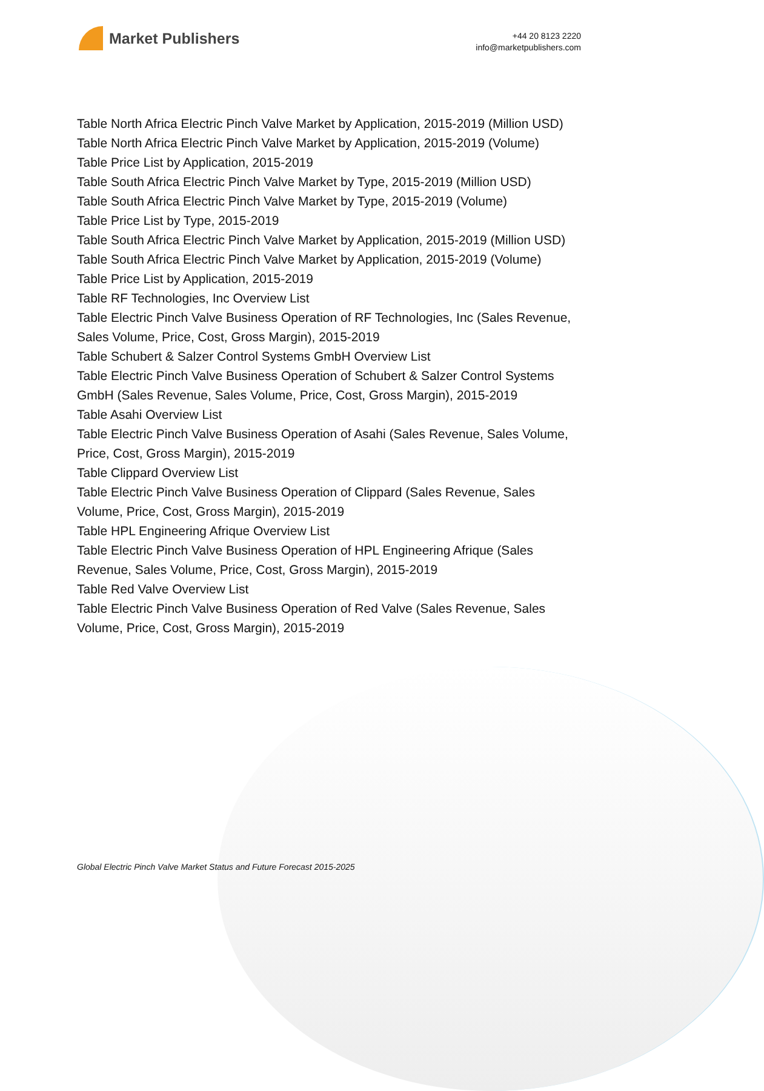Market Publishers
+44 20 8123 2220
info@marketpublishers.com
Table North Africa Electric Pinch Valve Market by Application, 2015-2019 (Million USD)
Table North Africa Electric Pinch Valve Market by Application, 2015-2019 (Volume)
Table Price List by Application, 2015-2019
Table South Africa Electric Pinch Valve Market by Type, 2015-2019 (Million USD)
Table South Africa Electric Pinch Valve Market by Type, 2015-2019 (Volume)
Table Price List by Type, 2015-2019
Table South Africa Electric Pinch Valve Market by Application, 2015-2019 (Million USD)
Table South Africa Electric Pinch Valve Market by Application, 2015-2019 (Volume)
Table Price List by Application, 2015-2019
Table RF Technologies, Inc Overview List
Table Electric Pinch Valve Business Operation of RF Technologies, Inc (Sales Revenue, Sales Volume, Price, Cost, Gross Margin), 2015-2019
Table Schubert & Salzer Control Systems GmbH Overview List
Table Electric Pinch Valve Business Operation of Schubert & Salzer Control Systems GmbH (Sales Revenue, Sales Volume, Price, Cost, Gross Margin), 2015-2019
Table Asahi Overview List
Table Electric Pinch Valve Business Operation of Asahi (Sales Revenue, Sales Volume, Price, Cost, Gross Margin), 2015-2019
Table Clippard Overview List
Table Electric Pinch Valve Business Operation of Clippard (Sales Revenue, Sales Volume, Price, Cost, Gross Margin), 2015-2019
Table HPL Engineering Afrique Overview List
Table Electric Pinch Valve Business Operation of HPL Engineering Afrique (Sales Revenue, Sales Volume, Price, Cost, Gross Margin), 2015-2019
Table Red Valve Overview List
Table Electric Pinch Valve Business Operation of Red Valve (Sales Revenue, Sales Volume, Price, Cost, Gross Margin), 2015-2019
Global Electric Pinch Valve Market Status and Future Forecast 2015-2025